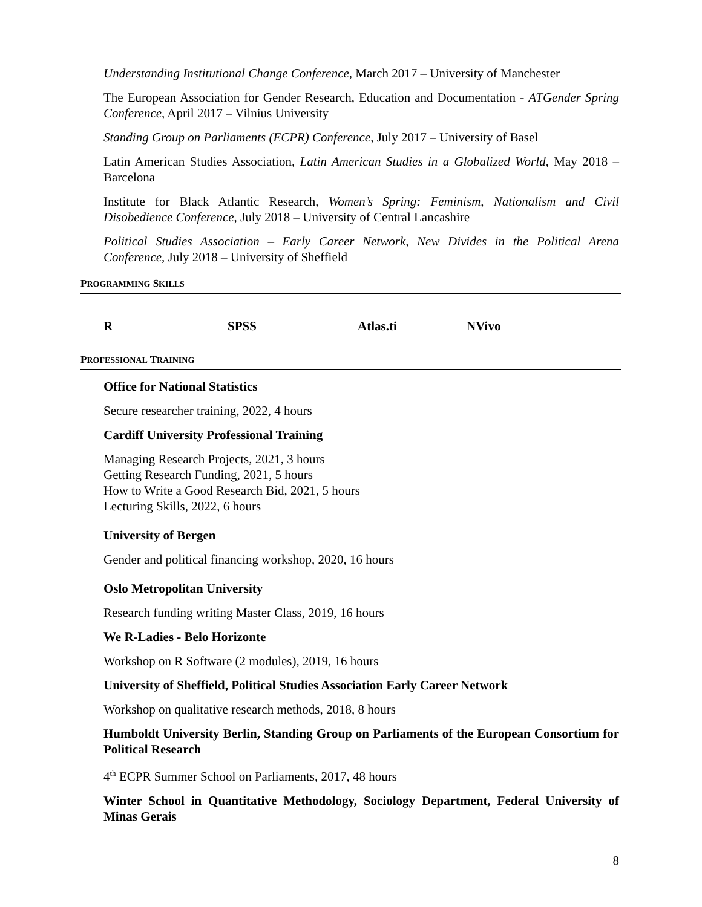Understanding Institutional Change Conference, March 2017 – University of Manchester
The European Association for Gender Research, Education and Documentation - ATGender Spring Conference, April 2017 – Vilnius University
Standing Group on Parliaments (ECPR) Conference, July 2017 – University of Basel
Latin American Studies Association, Latin American Studies in a Globalized World, May 2018 – Barcelona
Institute for Black Atlantic Research, Women’s Spring: Feminism, Nationalism and Civil Disobedience Conference, July 2018 – University of Central Lancashire
Political Studies Association – Early Career Network, New Divides in the Political Arena Conference, July 2018 – University of Sheffield
PROGRAMMING SKILLS
R SPSS Atlas.ti NVivo
PROFESSIONAL TRAINING
Office for National Statistics
Secure researcher training, 2022, 4 hours
Cardiff University Professional Training
Managing Research Projects, 2021, 3 hours
Getting Research Funding, 2021, 5 hours
How to Write a Good Research Bid, 2021, 5 hours
Lecturing Skills, 2022, 6 hours
University of Bergen
Gender and political financing workshop, 2020, 16 hours
Oslo Metropolitan University
Research funding writing Master Class, 2019, 16 hours
We R-Ladies - Belo Horizonte
Workshop on R Software (2 modules), 2019, 16 hours
University of Sheffield, Political Studies Association Early Career Network
Workshop on qualitative research methods, 2018, 8 hours
Humboldt University Berlin, Standing Group on Parliaments of the European Consortium for Political Research
4<sup>th</sup> ECPR Summer School on Parliaments, 2017, 48 hours
Winter School in Quantitative Methodology, Sociology Department, Federal University of Minas Gerais
8